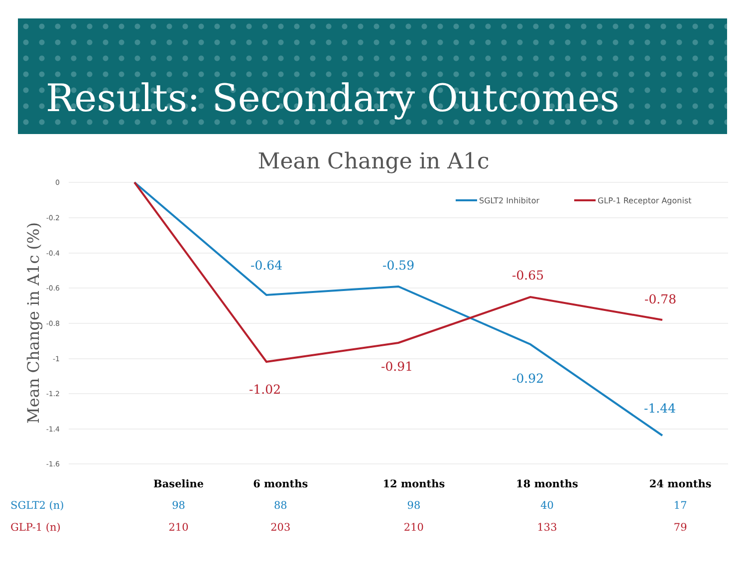Results: Secondary Outcomes
Mean Change in A1c
0
-0.2
-0.4
-0.6
-0.8
-1
-1.2
-1.4
-1.6
Mean Change in A1c (%)
SGLT2 Inhibitor
GLP-1 Receptor Agonist
-0.64
-0.59
-0.92
-1.44
-1.02
-0.91
-0.65
-0.78
| | Baseline | 6 months | 12 months | 18 months | 24 months |
| --- | --- | --- | --- | --- | --- |
| SGLT2 (n) | 98 | 88 | 98 | 40 | 17 |
| GLP-1 (n) | 210 | 203 | 210 | 133 | 79 |